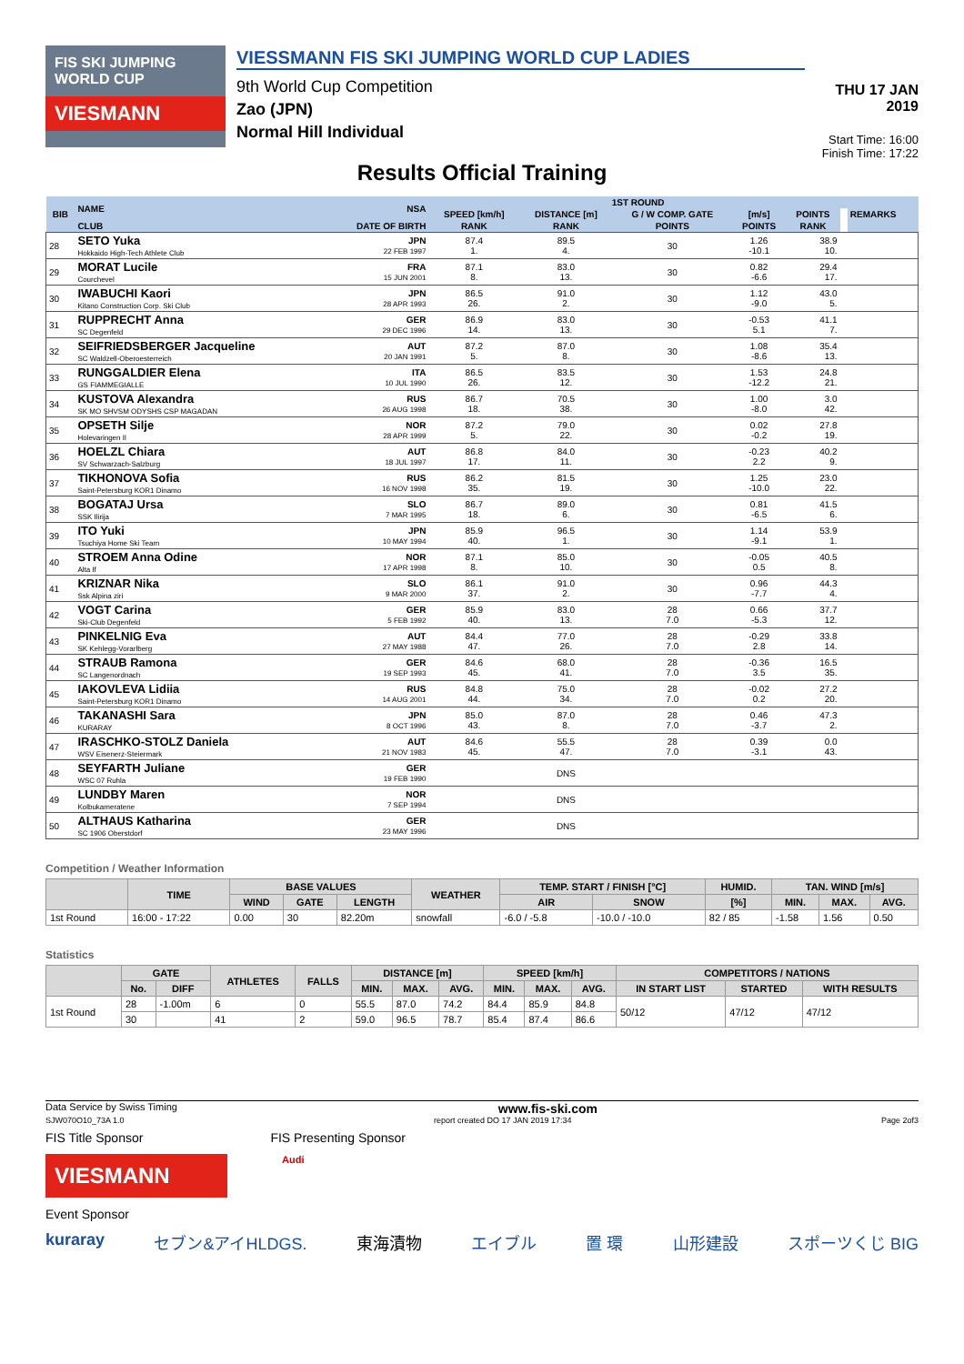FIS SKI JUMPING WORLD CUP
VIESMANN
VIESSMANN FIS SKI JUMPING WORLD CUP LADIES
9th World Cup Competition
Zao (JPN)
Normal Hill Individual
THU 17 JAN 2019
Start Time: 16:00
Finish Time: 17:22
Results Official Training
| BIB | NAME | NSA | 1ST ROUND | | | | | | REMARKS |
| --- | --- | --- | --- | --- | --- | --- | --- | --- | --- |
| | | | SPEED [km/h] | DISTANCE [m] | G / W COMP. GATE | [m/s] | POINTS | | |
| | CLUB | DATE OF BIRTH | RANK | RANK | POINTS | POINTS | RANK | | |
| 28 | SETO Yuka Hokkaido High-Tech Athlete Club | JPN 22 FEB 1997 | 87.4 1. | 89.5 4. | 30 | 1.26 -10.1 | 38.9 10. | | |
| 29 | MORAT Lucile Courchevel | FRA 15 JUN 2001 | 87.1 8. | 83.0 13. | 30 | 0.82 -6.6 | 29.4 17. | | |
| 30 | IWABUCHI Kaori Kitano Construction Corp. Ski Club | JPN 28 APR 1993 | 86.5 26. | 91.0 2. | 30 | 1.12 -9.0 | 43.0 5. | | |
| 31 | RUPPRECHT Anna SC Degenfeld | GER 29 DEC 1996 | 86.9 14. | 83.0 13. | 30 | -0.53 5.1 | 41.1 7. | | |
| 32 | SEIFRIEDSBERGER Jacqueline SC Waldzell-Oberoesterreich | AUT 20 JAN 1991 | 87.2 5. | 87.0 8. | 30 | 1.08 -8.6 | 35.4 13. | | |
| 33 | RUNGGALDIER Elena GS FIAMMEGIALLE | ITA 10 JUL 1990 | 86.5 26. | 83.5 12. | 30 | 1.53 -12.2 | 24.8 21. | | |
| 34 | KUSTOVA Alexandra SK MO SHVSM ODYSHS CSP MAGADAN | RUS 26 AUG 1998 | 86.7 18. | 70.5 38. | 30 | 1.00 -8.0 | 3.0 42. | | |
| 35 | OPSETH Silje Holevaringen Il | NOR 28 APR 1999 | 87.2 5. | 79.0 22. | 30 | 0.02 -0.2 | 27.8 19. | | |
| 36 | HOELZL Chiara SV Schwarzach-Salzburg | AUT 18 JUL 1997 | 86.8 17. | 84.0 11. | 30 | -0.23 2.2 | 40.2 9. | | |
| 37 | TIKHONOVA Sofia Saint-Petersburg KOR1 Dinamo | RUS 16 NOV 1998 | 86.2 35. | 81.5 19. | 30 | 1.25 -10.0 | 23.0 22. | | |
| 38 | BOGATAJ Ursa SSK Ilirija | SLO 7 MAR 1995 | 86.7 18. | 89.0 6. | 30 | 0.81 -6.5 | 41.5 6. | | |
| 39 | ITO Yuki Tsuchiya Home Ski Team | JPN 10 MAY 1994 | 85.9 40. | 96.5 1. | 30 | 1.14 -9.1 | 53.9 1. | | |
| 40 | STROEM Anna Odine Alta If | NOR 17 APR 1998 | 87.1 8. | 85.0 10. | 30 | -0.05 0.5 | 40.5 8. | | |
| 41 | KRIZNAR Nika Ssk Alpina ziri | SLO 9 MAR 2000 | 86.1 37. | 91.0 2. | 30 | 0.96 -7.7 | 44.3 4. | | |
| 42 | VOGT Carina Ski-Club Degenfeld | GER 5 FEB 1992 | 85.9 40. | 83.0 13. | 28 7.0 | 0.66 -5.3 | 37.7 12. | | |
| 43 | PINKELNIG Eva SK Kehlegg-Vorarlberg | AUT 27 MAY 1988 | 84.4 47. | 77.0 26. | 28 7.0 | -0.29 2.8 | 33.8 14. | | |
| 44 | STRAUB Ramona SC Langenordnach | GER 19 SEP 1993 | 84.6 45. | 68.0 41. | 28 7.0 | -0.36 3.5 | 16.5 35. | | |
| 45 | IAKOVLEVA Lidiia Saint-Petersburg KOR1 Dinamo | RUS 14 AUG 2001 | 84.8 44. | 75.0 34. | 28 7.0 | -0.02 0.2 | 27.2 20. | | |
| 46 | TAKANASHI Sara KURARAY | JPN 8 OCT 1996 | 85.0 43. | 87.0 8. | 28 7.0 | 0.46 -3.7 | 47.3 2. | | |
| 47 | IRASCHKO-STOLZ Daniela WSV Eisenerz-Steiermark | AUT 21 NOV 1983 | 84.6 45. | 55.5 47. | 28 7.0 | 0.39 -3.1 | 0.0 43. | | |
| 48 | SEYFARTH Juliane WSC 07 Ruhla | GER 19 FEB 1990 | | DNS | | | | | |
| 49 | LUNDBY Maren Kolbukameratene | NOR 7 SEP 1994 | | DNS | | | | | |
| 50 | ALTHAUS Katharina SC 1906 Oberstdorf | GER 23 MAY 1996 | | DNS | | | | | |
Competition / Weather Information
| | TIME | BASE VALUES | | | WEATHER | TEMP. START / FINISH [°C] | | HUMID. | TAN. WIND [m/s] | | |
| --- | --- | --- | --- | --- | --- | --- | --- | --- | --- | --- | --- |
| | | WIND | GATE | LENGTH | | AIR | SNOW | [%] | MIN. | MAX. | AVG. |
| 1st Round | 16:00 - 17:22 | 0.00 | 30 | 82.20m | snowfall | -6.0 / -5.8 | -10.0 / -10.0 | 82 / 85 | -1.58 | 1.56 | 0.50 |
Statistics
| | GATE | | ATHLETES | FALLS | DISTANCE [m] | | | SPEED [km/h] | | | COMPETITORS / NATIONS | | |
| --- | --- | --- | --- | --- | --- | --- | --- | --- | --- | --- | --- | --- | --- |
| | No. | DIFF | | | MIN. | MAX. | AVG. | MIN. | MAX. | AVG. | IN START LIST | STARTED | WITH RESULTS |
| 1st Round | 28 | -1.00m | 6 | 0 | 55.5 | 87.0 | 74.2 | 84.4 | 85.9 | 84.8 | 50/12 | 47/12 | 47/12 |
| | 30 | | 41 | 2 | 59.0 | 96.5 | 78.7 | 85.4 | 87.4 | 86.6 | | | |
Data Service by Swiss Timing www.fis-ski.com
SJW070O10_73A 1.0 report created DO 17 JAN 2019 17:34 Page 2of3
FIS Title Sponsor FIS Presenting Sponsor
VIESMANN
Audi
Event Sponsor
kuraray セブン&アイHLDGS. 東海漬物 エイブル 置 環 山形建設 スポーツくじ BIG